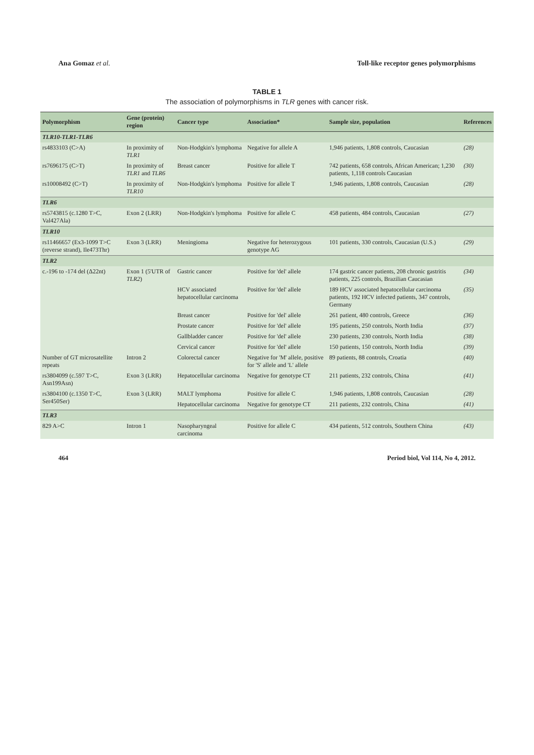Ana Gomaz et al. Toll-like receptor genes polymorphisms
TABLE 1
The association of polymorphisms in TLR genes with cancer risk.
| Polymorphism | Gene (protein) region | Cancer type | Association* | Sample size, population | References |
| --- | --- | --- | --- | --- | --- |
| TLR10-TLR1-TLR6 | | | | | |
| rs4833103 (C>A) | In proximity of TLR1 | Non-Hodgkin's lymphoma | Negative for allele A | 1,946 patients, 1,808 controls, Caucasian | (28) |
| rs7696175 (C>T) | In proximity of TLR1 and TLR6 | Breast cancer | Positive for allele T | 742 patients, 658 controls, African American; 1,230 patients, 1,118 controls Caucasian | (30) |
| rs10008492 (C>T) | In proximity of TLR10 | Non-Hodgkin's lymphoma | Positive for allele T | 1,946 patients, 1,808 controls, Caucasian | (28) |
| TLR6 | | | | | |
| rs5743815 (c.1280 T>C, Val427Ala) | Exon 2 (LRR) | Non-Hodgkin's lymphoma | Positive for allele C | 458 patients, 484 controls, Caucasian | (27) |
| TLR10 | | | | | |
| rs11466657 (Ex3-1099 T>C (reverse strand), Ile473Thr) | Exon 3 (LRR) | Meningioma | Negative for heterozygous genotype AG | 101 patients, 330 controls, Caucasian (U.S.) | (29) |
| TLR2 | | | | | |
| c.-196 to -174 del (Δ22nt) | Exon 1 (5'UTR of TLR2 ) | Gastric cancer | Positive for 'del' allele | 174 gastric cancer patients, 208 chronic gastritis patients, 225 controls, Brazilian Caucasian | (34) |
| | | HCV associated hepatocellular carcinoma | Positive for 'del' allele | 189 HCV associated hepatocellular carcinoma patients, 192 HCV infected patients, 347 controls, Germany | (35) |
| | | Breast cancer | Positive for 'del' allele | 261 patient, 480 controls, Greece | (36) |
| | | Prostate cancer | Positive for 'del' allele | 195 patients, 250 controls, North India | (37) |
| | | Gallbladder cancer | Positive for 'del' allele | 230 patients, 230 controls, North India | (38) |
| | | Cervical cancer | Positive for 'del' allele | 150 patients, 150 controls, North India | (39) |
| Number of GT microsatellite repeats | Intron 2 | Colorectal cancer | Negative for 'M' allele, positive for 'S' allele and 'L' allele | 89 patients, 88 controls, Croatia | (40) |
| rs3804099 (c.597 T>C, Asn199Asn) | Exon 3 (LRR) | Hepatocellular carcinoma | Negative for genotype CT | 211 patients, 232 controls, China | (41) |
| rs3804100 (c.1350 T>C, Ser450Ser) | Exon 3 (LRR) | MALT lymphoma | Positive for allele C | 1,946 patients, 1,808 controls, Caucasian | (28) |
| | | Hepatocellular carcinoma | Negative for genotype CT | 211 patients, 232 controls, China | (41) |
| TLR3 | | | | | |
| 829 A>C | Intron 1 | Nasopharyngeal carcinoma | Positive for allele C | 434 patients, 512 controls, Southern China | (43) |
464 Period biol, Vol 114, No 4, 2012.